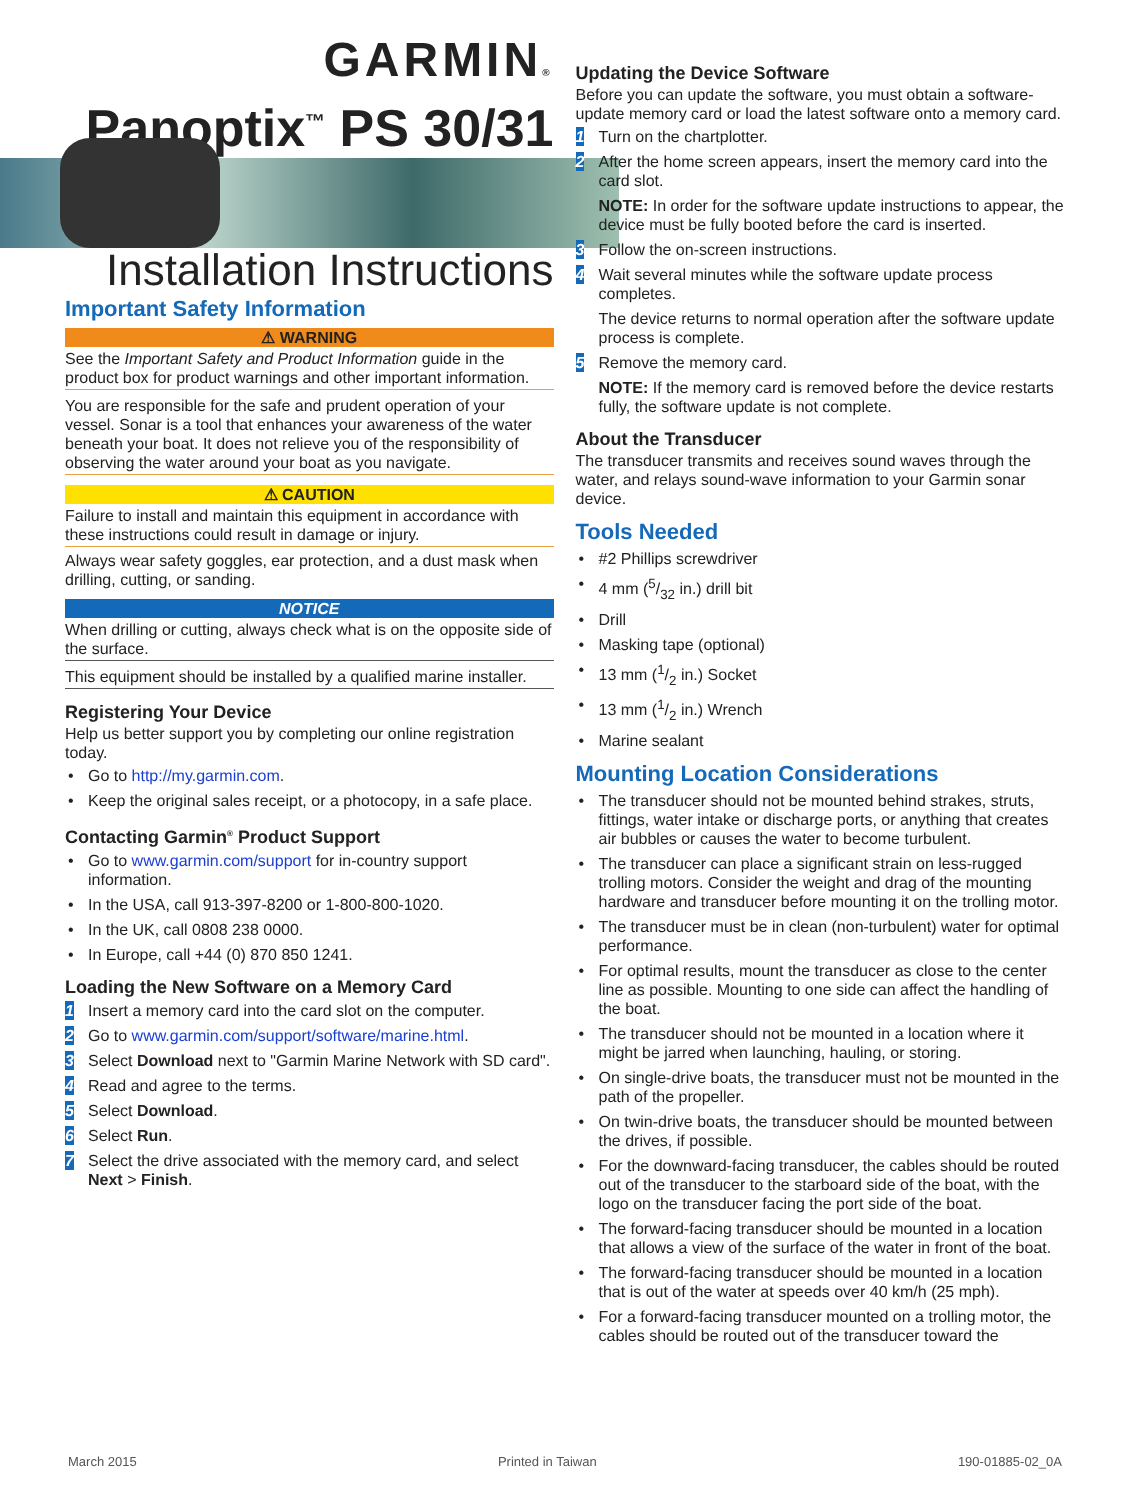GARMIN®
Panoptix<sup>™</sup> PS 30/31
Installation Instructions
Important Safety Information
⚠ WARNING
See the Important Safety and Product Information guide in the product box for product warnings and other important information.
You are responsible for the safe and prudent operation of your vessel. Sonar is a tool that enhances your awareness of the water beneath your boat. It does not relieve you of the responsibility of observing the water around your boat as you navigate.
⚠ CAUTION
Failure to install and maintain this equipment in accordance with these instructions could result in damage or injury.
Always wear safety goggles, ear protection, and a dust mask when drilling, cutting, or sanding.
NOTICE
When drilling or cutting, always check what is on the opposite side of the surface.
This equipment should be installed by a qualified marine installer.
Registering Your Device
Help us better support you by completing our online registration today.
• Go to http://my.garmin.com.
• Keep the original sales receipt, or a photocopy, in a safe place.
Contacting Garmin<sup>®</sup> Product Support
• Go to www.garmin.com/support for in-country support information.
• In the USA, call 913-397-8200 or 1-800-800-1020.
• In the UK, call 0808 238 0000.
• In Europe, call +44 (0) 870 850 1241.
Loading the New Software on a Memory Card
1 Insert a memory card into the card slot on the computer.
2 Go to www.garmin.com/support/software/marine.html.
3 Select Download next to "Garmin Marine Network with SD card".
4 Read and agree to the terms.
5 Select Download.
6 Select Run.
7 Select the drive associated with the memory card, and select Next > Finish.
Updating the Device Software
Before you can update the software, you must obtain a software-update memory card or load the latest software onto a memory card.
1 Turn on the chartplotter.
2 After the home screen appears, insert the memory card into the card slot.
NOTE: In order for the software update instructions to appear, the device must be fully booted before the card is inserted.
3 Follow the on-screen instructions.
4 Wait several minutes while the software update process completes.
The device returns to normal operation after the software update process is complete.
5 Remove the memory card.
NOTE: If the memory card is removed before the device restarts fully, the software update is not complete.
About the Transducer
The transducer transmits and receives sound waves through the water, and relays sound-wave information to your Garmin sonar device.
Tools Needed
• #2 Phillips screwdriver
• 4 mm (5/32 in.) drill bit
• Drill
• Masking tape (optional)
• 13 mm (1/2 in.) Socket
• 13 mm (1/2 in.) Wrench
• Marine sealant
Mounting Location Considerations
• The transducer should not be mounted behind strakes, struts, fittings, water intake or discharge ports, or anything that creates air bubbles or causes the water to become turbulent.
• The transducer can place a significant strain on less-rugged trolling motors. Consider the weight and drag of the mounting hardware and transducer before mounting it on the trolling motor.
• The transducer must be in clean (non-turbulent) water for optimal performance.
• For optimal results, mount the transducer as close to the center line as possible. Mounting to one side can affect the handling of the boat.
• The transducer should not be mounted in a location where it might be jarred when launching, hauling, or storing.
• On single-drive boats, the transducer must not be mounted in the path of the propeller.
• On twin-drive boats, the transducer should be mounted between the drives, if possible.
• For the downward-facing transducer, the cables should be routed out of the transducer to the starboard side of the boat, with the logo on the transducer facing the port side of the boat.
• The forward-facing transducer should be mounted in a location that allows a view of the surface of the water in front of the boat.
• The forward-facing transducer should be mounted in a location that is out of the water at speeds over 40 km/h (25 mph).
• For a forward-facing transducer mounted on a trolling motor, the cables should be routed out of the transducer toward the
March 2015 Printed in Taiwan 190-01885-02_0A